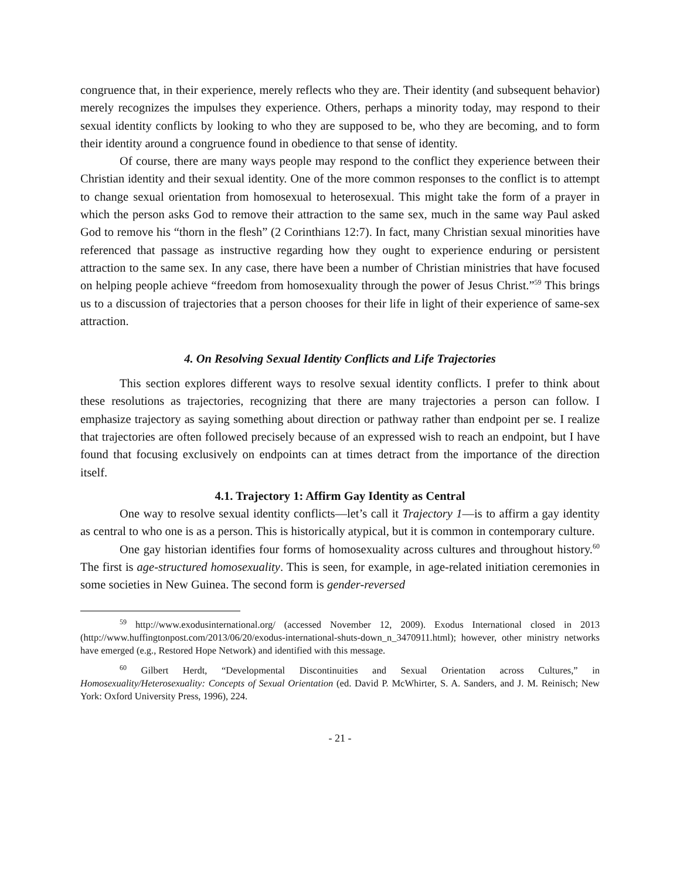congruence that, in their experience, merely reflects who they are. Their identity (and subsequent behavior) merely recognizes the impulses they experience. Others, perhaps a minority today, may respond to their sexual identity conflicts by looking to who they are supposed to be, who they are becoming, and to form their identity around a congruence found in obedience to that sense of identity.
Of course, there are many ways people may respond to the conflict they experience between their Christian identity and their sexual identity. One of the more common responses to the conflict is to attempt to change sexual orientation from homosexual to heterosexual. This might take the form of a prayer in which the person asks God to remove their attraction to the same sex, much in the same way Paul asked God to remove his “thorn in the flesh” (2 Corinthians 12:7). In fact, many Christian sexual minorities have referenced that passage as instructive regarding how they ought to experience enduring or persistent attraction to the same sex. In any case, there have been a number of Christian ministries that have focused on helping people achieve “freedom from homosexuality through the power of Jesus Christ.”<sup>59</sup> This brings us to a discussion of trajectories that a person chooses for their life in light of their experience of same-sex attraction.
4. On Resolving Sexual Identity Conflicts and Life Trajectories
This section explores different ways to resolve sexual identity conflicts. I prefer to think about these resolutions as trajectories, recognizing that there are many trajectories a person can follow. I emphasize trajectory as saying something about direction or pathway rather than endpoint per se. I realize that trajectories are often followed precisely because of an expressed wish to reach an endpoint, but I have found that focusing exclusively on endpoints can at times detract from the importance of the direction itself.
4.1. Trajectory 1: Affirm Gay Identity as Central
One way to resolve sexual identity conflicts—let’s call it Trajectory 1—is to affirm a gay identity as central to who one is as a person. This is historically atypical, but it is common in contemporary culture.
One gay historian identifies four forms of homosexuality across cultures and throughout history.<sup>60</sup> The first is age-structured homosexuality. This is seen, for example, in age-related initiation ceremonies in some societies in New Guinea. The second form is gender-reversed
<sup>59</sup> http://www.exodusinternational.org/ (accessed November 12, 2009). Exodus International closed in 2013 (http://www.huffingtonpost.com/2013/06/20/exodus-international-shuts-down_n_3470911.html); however, other ministry networks have emerged (e.g., Restored Hope Network) and identified with this message.
<sup>60</sup> Gilbert Herdt, “Developmental Discontinuities and Sexual Orientation across Cultures,” in Homosexuality/Heterosexuality: Concepts of Sexual Orientation (ed. David P. McWhirter, S. A. Sanders, and J. M. Reinisch; New York: Oxford University Press, 1996), 224.
- 21 -